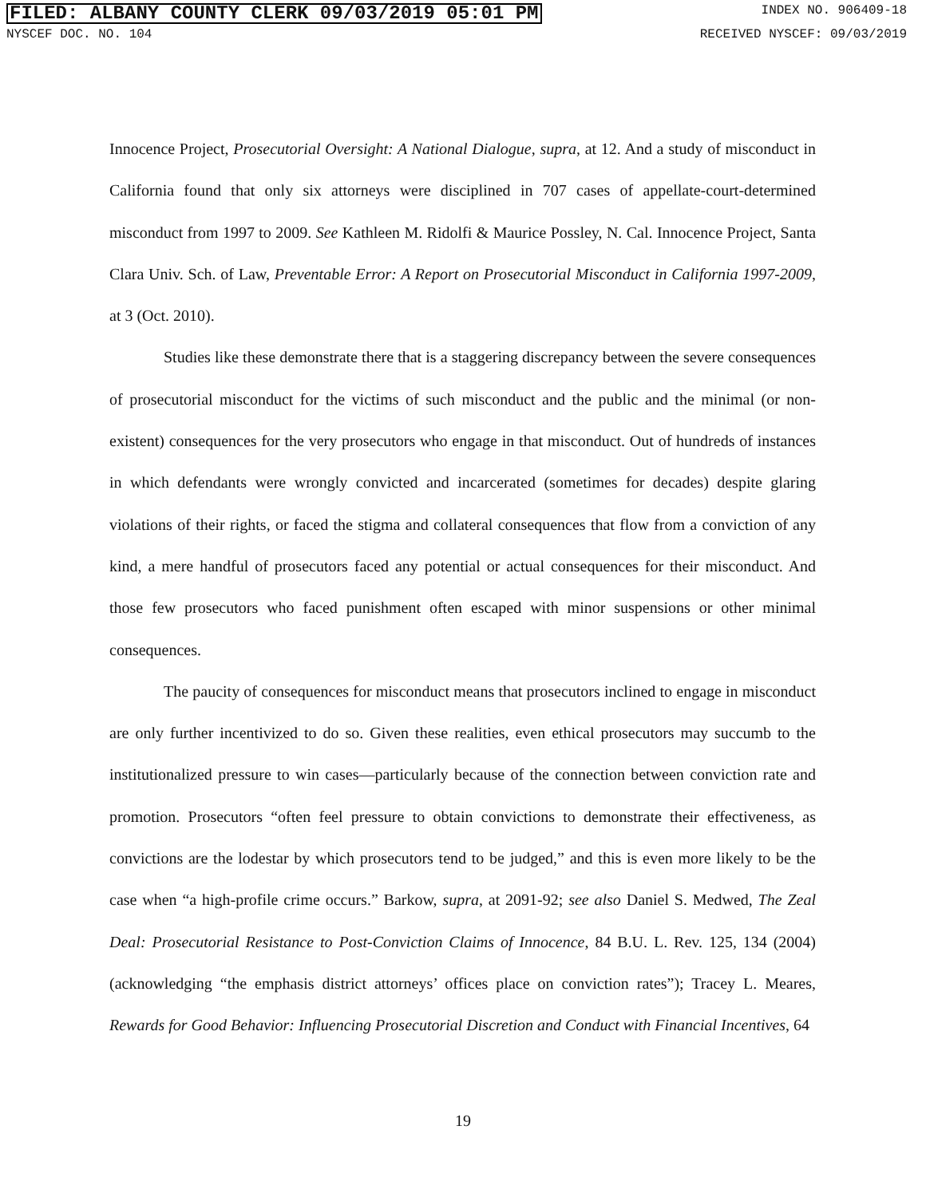FILED: ALBANY COUNTY CLERK 09/03/2019 05:01 PM INDEX NO. 906409-18
NYSCEF DOC. NO. 104 RECEIVED NYSCEF: 09/03/2019
Innocence Project, Prosecutorial Oversight: A National Dialogue, supra, at 12. And a study of misconduct in California found that only six attorneys were disciplined in 707 cases of appellate-court-determined misconduct from 1997 to 2009. See Kathleen M. Ridolfi & Maurice Possley, N. Cal. Innocence Project, Santa Clara Univ. Sch. of Law, Preventable Error: A Report on Prosecutorial Misconduct in California 1997-2009, at 3 (Oct. 2010).
Studies like these demonstrate there that is a staggering discrepancy between the severe consequences of prosecutorial misconduct for the victims of such misconduct and the public and the minimal (or non-existent) consequences for the very prosecutors who engage in that misconduct. Out of hundreds of instances in which defendants were wrongly convicted and incarcerated (sometimes for decades) despite glaring violations of their rights, or faced the stigma and collateral consequences that flow from a conviction of any kind, a mere handful of prosecutors faced any potential or actual consequences for their misconduct. And those few prosecutors who faced punishment often escaped with minor suspensions or other minimal consequences.
The paucity of consequences for misconduct means that prosecutors inclined to engage in misconduct are only further incentivized to do so. Given these realities, even ethical prosecutors may succumb to the institutionalized pressure to win cases—particularly because of the connection between conviction rate and promotion. Prosecutors “often feel pressure to obtain convictions to demonstrate their effectiveness, as convictions are the lodestar by which prosecutors tend to be judged,” and this is even more likely to be the case when “a high-profile crime occurs.” Barkow, supra, at 2091-92; see also Daniel S. Medwed, The Zeal Deal: Prosecutorial Resistance to Post-Conviction Claims of Innocence, 84 B.U. L. Rev. 125, 134 (2004) (acknowledging “the emphasis district attorneys’ offices place on conviction rates”); Tracey L. Meares, Rewards for Good Behavior: Influencing Prosecutorial Discretion and Conduct with Financial Incentives, 64
19